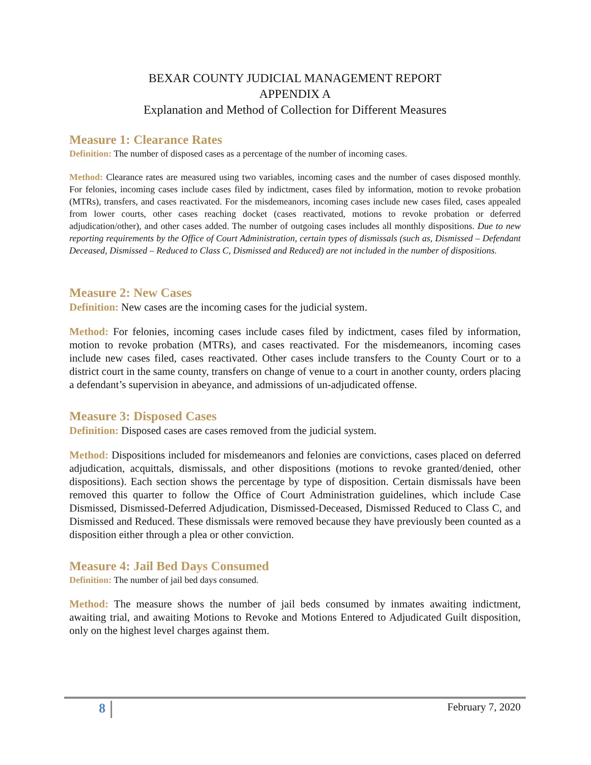BEXAR COUNTY JUDICIAL MANAGEMENT REPORT
APPENDIX A
Explanation and Method of Collection for Different Measures
Measure 1: Clearance Rates
Definition: The number of disposed cases as a percentage of the number of incoming cases.
Method: Clearance rates are measured using two variables, incoming cases and the number of cases disposed monthly. For felonies, incoming cases include cases filed by indictment, cases filed by information, motion to revoke probation (MTRs), transfers, and cases reactivated. For the misdemeanors, incoming cases include new cases filed, cases appealed from lower courts, other cases reaching docket (cases reactivated, motions to revoke probation or deferred adjudication/other), and other cases added. The number of outgoing cases includes all monthly dispositions. Due to new reporting requirements by the Office of Court Administration, certain types of dismissals (such as, Dismissed – Defendant Deceased, Dismissed – Reduced to Class C, Dismissed and Reduced) are not included in the number of dispositions.
Measure 2: New Cases
Definition: New cases are the incoming cases for the judicial system.
Method: For felonies, incoming cases include cases filed by indictment, cases filed by information, motion to revoke probation (MTRs), and cases reactivated. For the misdemeanors, incoming cases include new cases filed, cases reactivated. Other cases include transfers to the County Court or to a district court in the same county, transfers on change of venue to a court in another county, orders placing a defendant’s supervision in abeyance, and admissions of un-adjudicated offense.
Measure 3: Disposed Cases
Definition: Disposed cases are cases removed from the judicial system.
Method: Dispositions included for misdemeanors and felonies are convictions, cases placed on deferred adjudication, acquittals, dismissals, and other dispositions (motions to revoke granted/denied, other dispositions). Each section shows the percentage by type of disposition. Certain dismissals have been removed this quarter to follow the Office of Court Administration guidelines, which include Case Dismissed, Dismissed-Deferred Adjudication, Dismissed-Deceased, Dismissed Reduced to Class C, and Dismissed and Reduced. These dismissals were removed because they have previously been counted as a disposition either through a plea or other conviction.
Measure 4: Jail Bed Days Consumed
Definition: The number of jail bed days consumed.
Method: The measure shows the number of jail beds consumed by inmates awaiting indictment, awaiting trial, and awaiting Motions to Revoke and Motions Entered to Adjudicated Guilt disposition, only on the highest level charges against them.
8 February 7, 2020